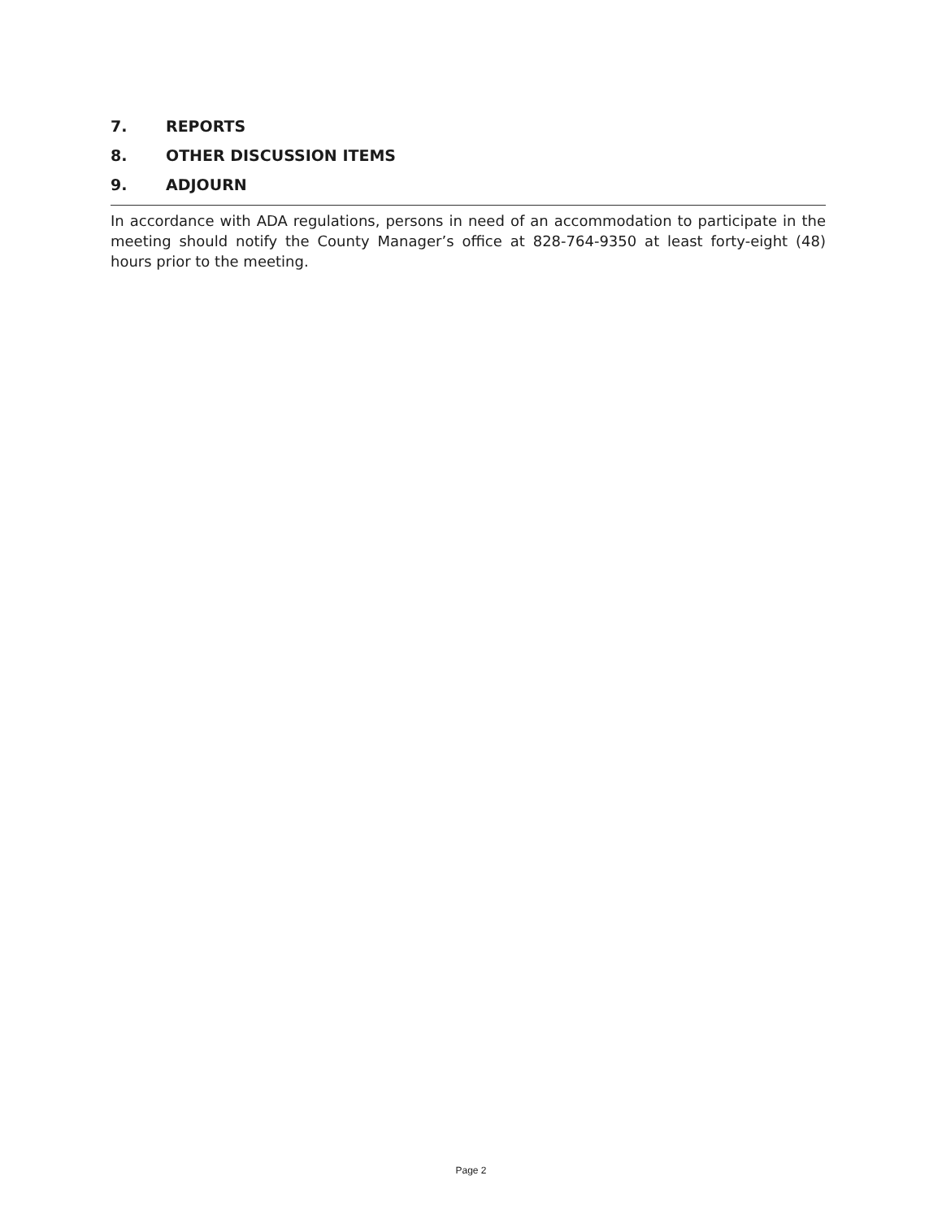7. REPORTS
8. OTHER DISCUSSION ITEMS
9. ADJOURN
In accordance with ADA regulations, persons in need of an accommodation to participate in the meeting should notify the County Manager’s office at 828-764-9350 at least forty-eight (48) hours prior to the meeting.
Page 2